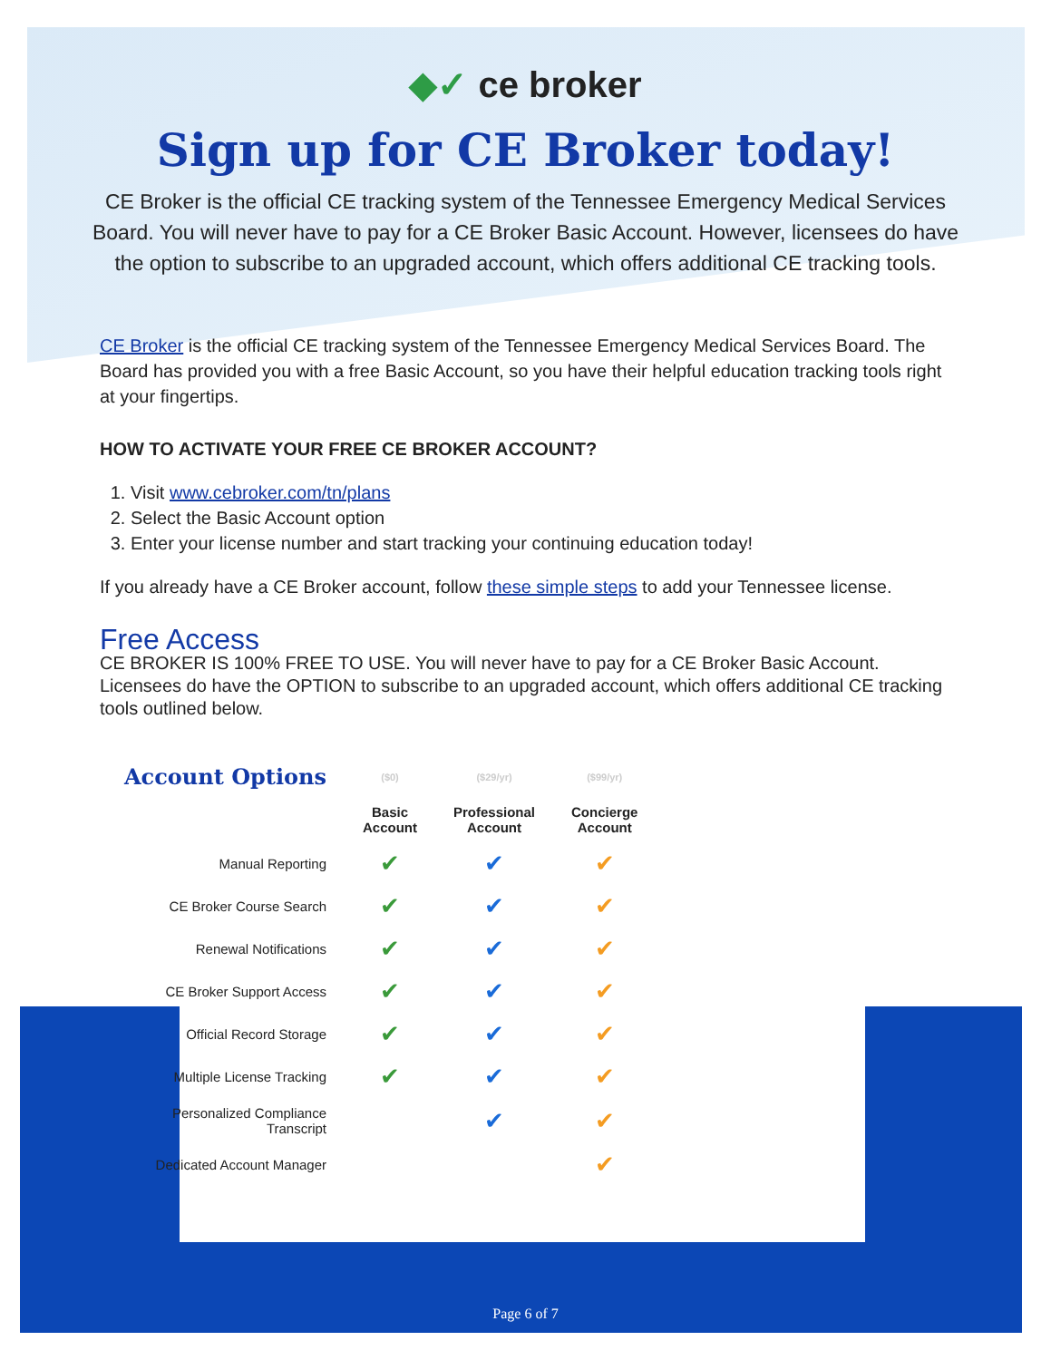◆✓ ce broker
Sign up for CE Broker today!
CE Broker is the official CE tracking system of the Tennessee Emergency Medical Services Board. You will never have to pay for a CE Broker Basic Account. However, licensees do have the option to subscribe to an upgraded account, which offers additional CE tracking tools.
CE Broker is the official CE tracking system of the Tennessee Emergency Medical Services Board. The Board has provided you with a free Basic Account, so you have their helpful education tracking tools right at your fingertips.
HOW TO ACTIVATE YOUR FREE CE BROKER ACCOUNT?
1. Visit www.cebroker.com/tn/plans
2. Select the Basic Account option
3. Enter your license number and start tracking your continuing education today!
If you already have a CE Broker account, follow these simple steps to add your Tennessee license.
Free Access
CE BROKER IS 100% FREE TO USE. You will never have to pay for a CE Broker Basic Account. Licensees do have the OPTION to subscribe to an upgraded account, which offers additional CE tracking tools outlined below.
| Account Options | ($0) | ($29/yr) | ($99/yr) |
| --- | --- | --- | --- |
| | Basic Account | Professional Account | Concierge Account |
| Manual Reporting | ✔ | ✔ | ✔ |
| CE Broker Course Search | ✔ | ✔ | ✔ |
| Renewal Notifications | ✔ | ✔ | ✔ |
| CE Broker Support Access | ✔ | ✔ | ✔ |
| Official Record Storage | ✔ | ✔ | ✔ |
| Multiple License Tracking | ✔ | ✔ | ✔ |
| Personalized Compliance Transcript | | ✔ | ✔ |
| Dedicated Account Manager | | | ✔ |
Page 6 of 7